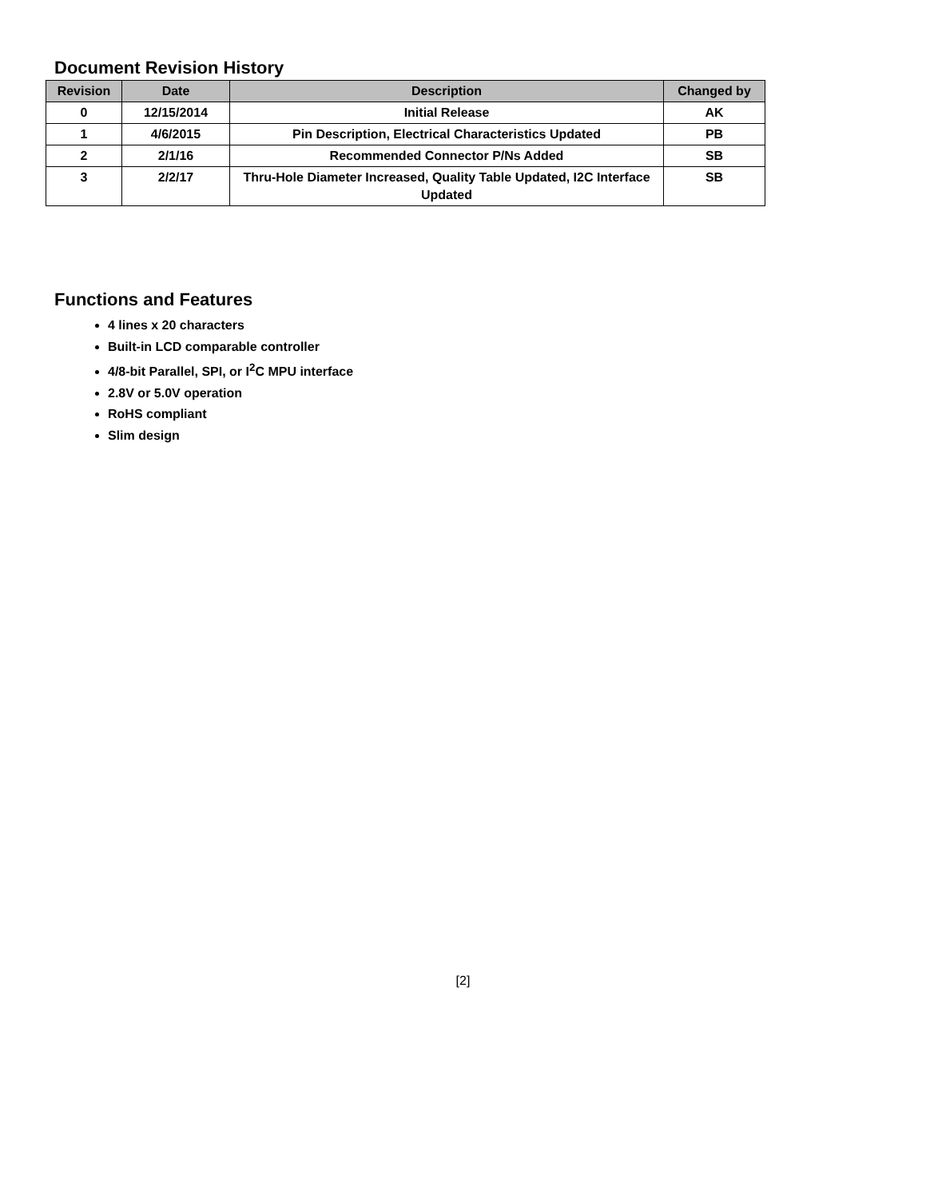Document Revision History
| Revision | Date | Description | Changed by |
| --- | --- | --- | --- |
| 0 | 12/15/2014 | Initial Release | AK |
| 1 | 4/6/2015 | Pin Description, Electrical Characteristics Updated | PB |
| 2 | 2/1/16 | Recommended Connector P/Ns Added | SB |
| 3 | 2/2/17 | Thru-Hole Diameter Increased, Quality Table Updated, I2C Interface Updated | SB |
Functions and Features
4 lines x 20 characters
Built-in LCD comparable controller
4/8-bit Parallel, SPI, or I<sup>2</sup>C MPU interface
2.8V or 5.0V operation
RoHS compliant
Slim design
[2]